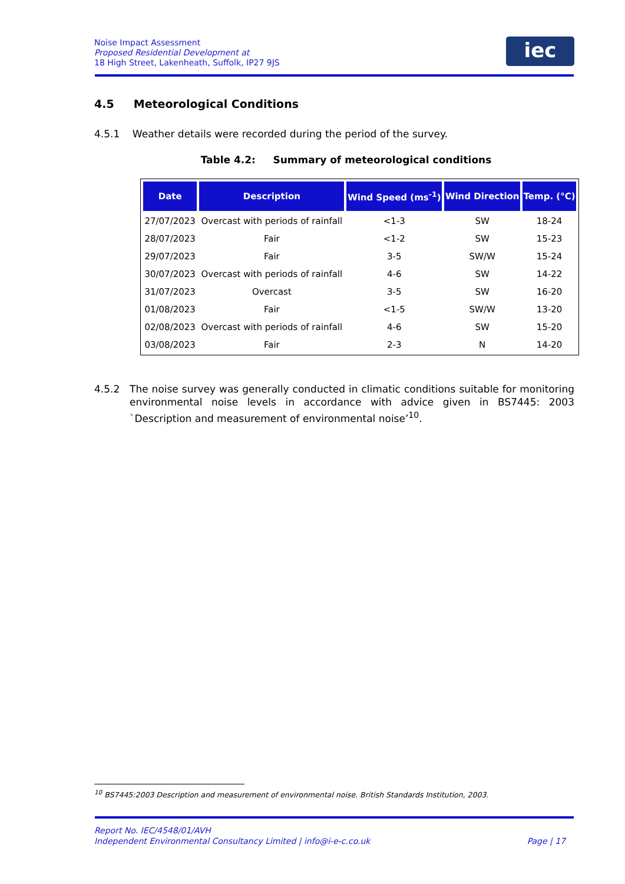Noise Impact Assessment
Proposed Residential Development at
18 High Street, Lakenheath, Suffolk, IP27 9JS
iec
4.5 Meteorological Conditions
4.5.1 Weather details were recorded during the period of the survey.
Table 4.2: Summary of meteorological conditions
| Date | Description | Wind Speed (ms<sup>-1</sup>) | Wind Direction | Temp. (°C) |
| --- | --- | --- | --- | --- |
| 27/07/2023 | Overcast with periods of rainfall | <1-3 | SW | 18-24 |
| 28/07/2023 | Fair | <1-2 | SW | 15-23 |
| 29/07/2023 | Fair | 3-5 | SW/W | 15-24 |
| 30/07/2023 | Overcast with periods of rainfall | 4-6 | SW | 14-22 |
| 31/07/2023 | Overcast | 3-5 | SW | 16-20 |
| 01/08/2023 | Fair | <1-5 | SW/W | 13-20 |
| 02/08/2023 | Overcast with periods of rainfall | 4-6 | SW | 15-20 |
| 03/08/2023 | Fair | 2-3 | N | 14-20 |
4.5.2 The noise survey was generally conducted in climatic conditions suitable for monitoring environmental noise levels in accordance with advice given in BS7445: 2003 `Description and measurement of environmental noise’<sup>10</sup>.
<sup>10</sup> BS7445:2003 Description and measurement of environmental noise. British Standards Institution, 2003.
Report No. IEC/4548/01/AVH
Independent Environmental Consultancy Limited | info@i-e-c.co.uk Page | 17